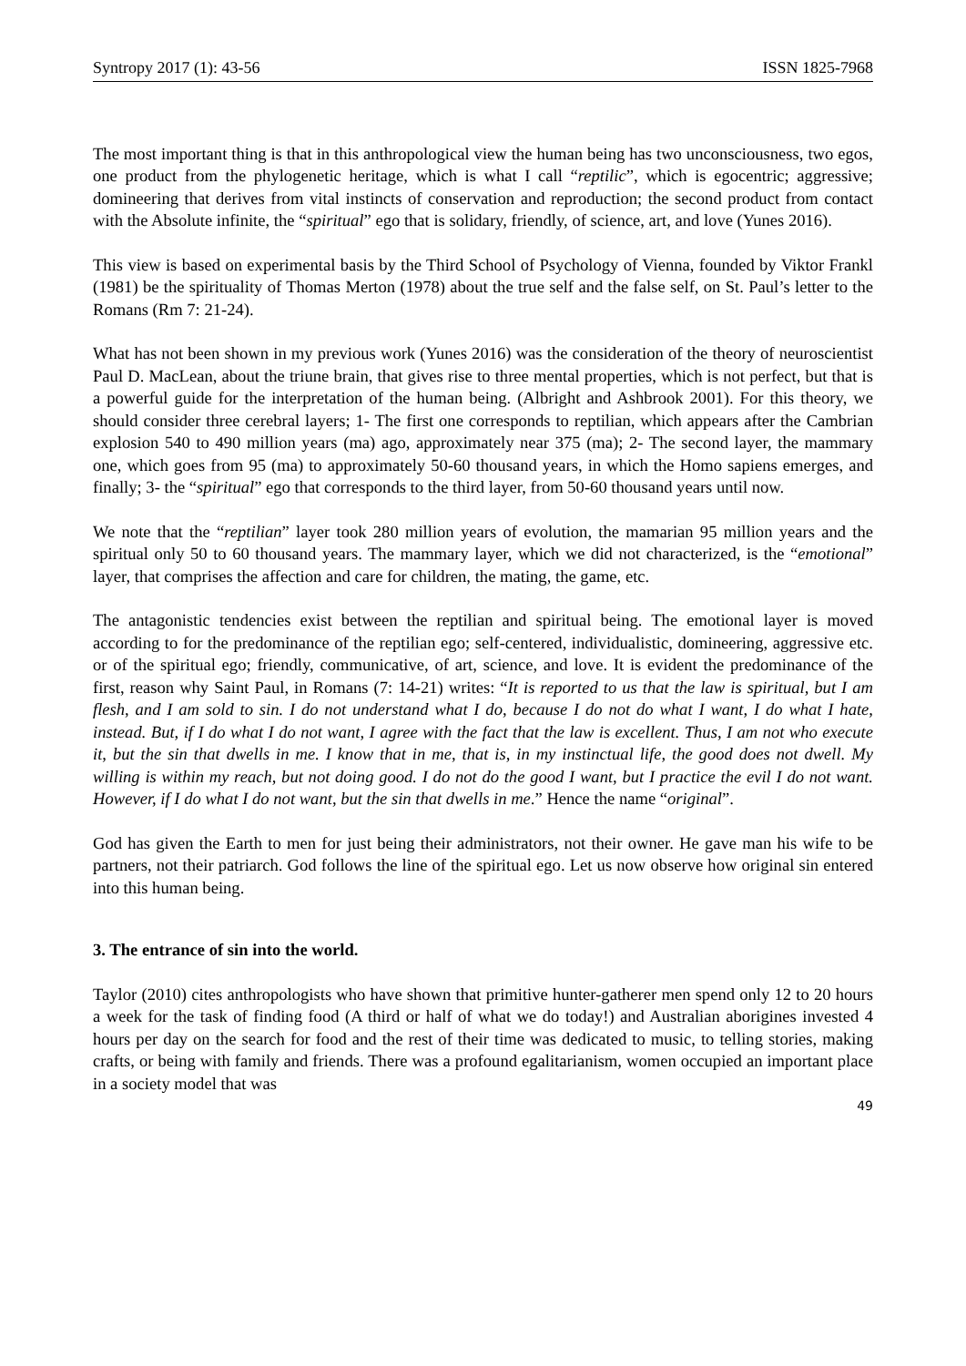Syntropy 2017 (1): 43-56 ISSN 1825-7968
The most important thing is that in this anthropological view the human being has two unconsciousness, two egos, one product from the phylogenetic heritage, which is what I call “reptilic”, which is egocentric; aggressive; domineering that derives from vital instincts of conservation and reproduction; the second product from contact with the Absolute infinite, the “spiritual” ego that is solidary, friendly, of science, art, and love (Yunes 2016).
This view is based on experimental basis by the Third School of Psychology of Vienna, founded by Viktor Frankl (1981) be the spirituality of Thomas Merton (1978) about the true self and the false self, on St. Paul’s letter to the Romans (Rm 7: 21-24).
What has not been shown in my previous work (Yunes 2016) was the consideration of the theory of neuroscientist Paul D. MacLean, about the triune brain, that gives rise to three mental properties, which is not perfect, but that is a powerful guide for the interpretation of the human being. (Albright and Ashbrook 2001). For this theory, we should consider three cerebral layers; 1- The first one corresponds to reptilian, which appears after the Cambrian explosion 540 to 490 million years (ma) ago, approximately near 375 (ma); 2- The second layer, the mammary one, which goes from 95 (ma) to approximately 50-60 thousand years, in which the Homo sapiens emerges, and finally; 3- the “spiritual” ego that corresponds to the third layer, from 50-60 thousand years until now.
We note that the “reptilian” layer took 280 million years of evolution, the mamarian 95 million years and the spiritual only 50 to 60 thousand years. The mammary layer, which we did not characterized, is the “emotional” layer, that comprises the affection and care for children, the mating, the game, etc.
The antagonistic tendencies exist between the reptilian and spiritual being. The emotional layer is moved according to for the predominance of the reptilian ego; self-centered, individualistic, domineering, aggressive etc. or of the spiritual ego; friendly, communicative, of art, science, and love. It is evident the predominance of the first, reason why Saint Paul, in Romans (7: 14-21) writes: “It is reported to us that the law is spiritual, but I am flesh, and I am sold to sin. I do not understand what I do, because I do not do what I want, I do what I hate, instead. But, if I do what I do not want, I agree with the fact that the law is excellent. Thus, I am not who execute it, but the sin that dwells in me. I know that in me, that is, in my instinctual life, the good does not dwell. My willing is within my reach, but not doing good. I do not do the good I want, but I practice the evil I do not want. However, if I do what I do not want, but the sin that dwells in me.” Hence the name “original”.
God has given the Earth to men for just being their administrators, not their owner. He gave man his wife to be partners, not their patriarch. God follows the line of the spiritual ego. Let us now observe how original sin entered into this human being.
3. The entrance of sin into the world.
Taylor (2010) cites anthropologists who have shown that primitive hunter-gatherer men spend only 12 to 20 hours a week for the task of finding food (A third or half of what we do today!) and Australian aborigines invested 4 hours per day on the search for food and the rest of their time was dedicated to music, to telling stories, making crafts, or being with family and friends. There was a profound egalitarianism, women occupied an important place in a society model that was
49